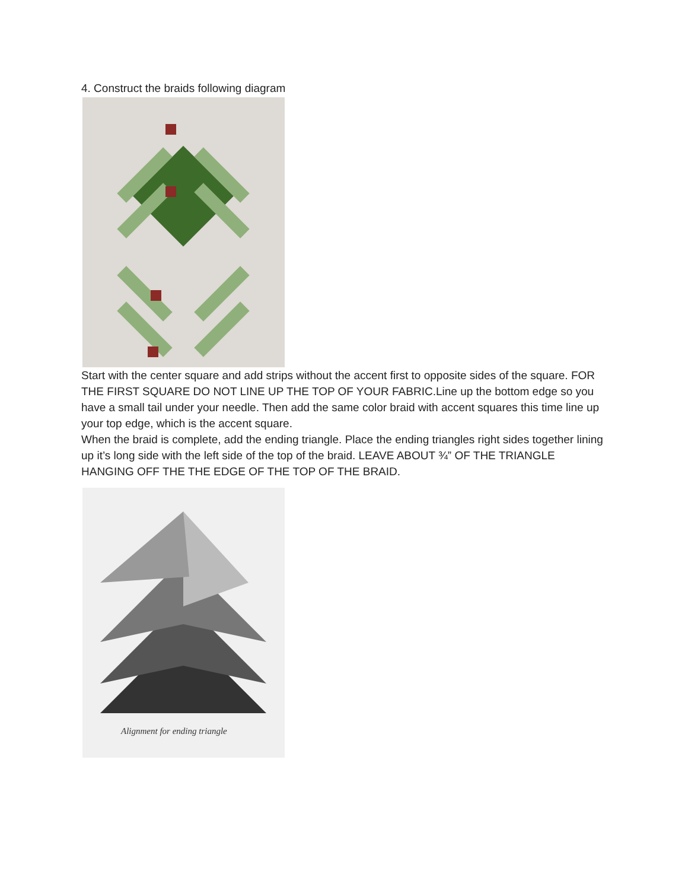4. Construct the braids following diagram
Start with the center square and add strips without the accent first to opposite sides of the square. FOR THE FIRST SQUARE DO NOT LINE UP THE TOP OF YOUR FABRIC.Line up the bottom edge so you have a small tail under your needle. Then add the same color braid with accent squares this time line up your top edge, which is the accent square.
When the braid is complete, add the ending triangle. Place the ending triangles right sides together lining up it’s long side with the left side of the top of the braid. LEAVE ABOUT ¾” OF THE TRIANGLE HANGING OFF THE THE EDGE OF THE TOP OF THE BRAID.
Alignment for ending triangle